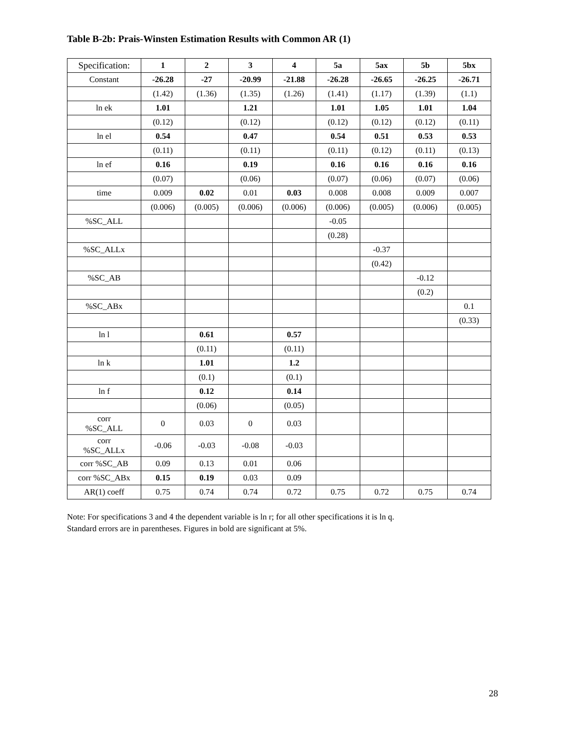Table B-2b: Prais-Winsten Estimation Results with Common AR (1)
| Specification: | 1 | 2 | 3 | 4 | 5a | 5ax | 5b | 5bx |
| --- | --- | --- | --- | --- | --- | --- | --- | --- |
| Constant | -26.28 | -27 | -20.99 | -21.88 | -26.28 | -26.65 | -26.25 | -26.71 |
| | (1.42) | (1.36) | (1.35) | (1.26) | (1.41) | (1.17) | (1.39) | (1.1) |
| ln ek | 1.01 | | 1.21 | | 1.01 | 1.05 | 1.01 | 1.04 |
| | (0.12) | | (0.12) | | (0.12) | (0.12) | (0.12) | (0.11) |
| ln el | 0.54 | | 0.47 | | 0.54 | 0.51 | 0.53 | 0.53 |
| | (0.11) | | (0.11) | | (0.11) | (0.12) | (0.11) | (0.13) |
| ln ef | 0.16 | | 0.19 | | 0.16 | 0.16 | 0.16 | 0.16 |
| | (0.07) | | (0.06) | | (0.07) | (0.06) | (0.07) | (0.06) |
| time | 0.009 | 0.02 | 0.01 | 0.03 | 0.008 | 0.008 | 0.009 | 0.007 |
| | (0.006) | (0.005) | (0.006) | (0.006) | (0.006) | (0.005) | (0.006) | (0.005) |
| %SC_ALL | | | | | -0.05 | | | |
| | | | | | (0.28) | | | |
| %SC_ALLx | | | | | | -0.37 | | |
| | | | | | | (0.42) | | |
| %SC_AB | | | | | | | -0.12 | |
| | | | | | | | (0.2) | |
| %SC_ABx | | | | | | | | 0.1 |
| | | | | | | | | (0.33) |
| ln l | | 0.61 | | 0.57 | | | | |
| | | (0.11) | | (0.11) | | | | |
| ln k | | 1.01 | | 1.2 | | | | |
| | | (0.1) | | (0.1) | | | | |
| ln f | | 0.12 | | 0.14 | | | | |
| | | (0.06) | | (0.05) | | | | |
| corr %SC_ALL | 0 | 0.03 | 0 | 0.03 | | | | |
| corr %SC_ALLx | -0.06 | -0.03 | -0.08 | -0.03 | | | | |
| corr %SC_AB | 0.09 | 0.13 | 0.01 | 0.06 | | | | |
| corr %SC_ABx | 0.15 | 0.19 | 0.03 | 0.09 | | | | |
| AR(1) coeff | 0.75 | 0.74 | 0.74 | 0.72 | 0.75 | 0.72 | 0.75 | 0.74 |
Note: For specifications 3 and 4 the dependent variable is ln r; for all other specifications it is ln q.
Standard errors are in parentheses. Figures in bold are significant at 5%.
28